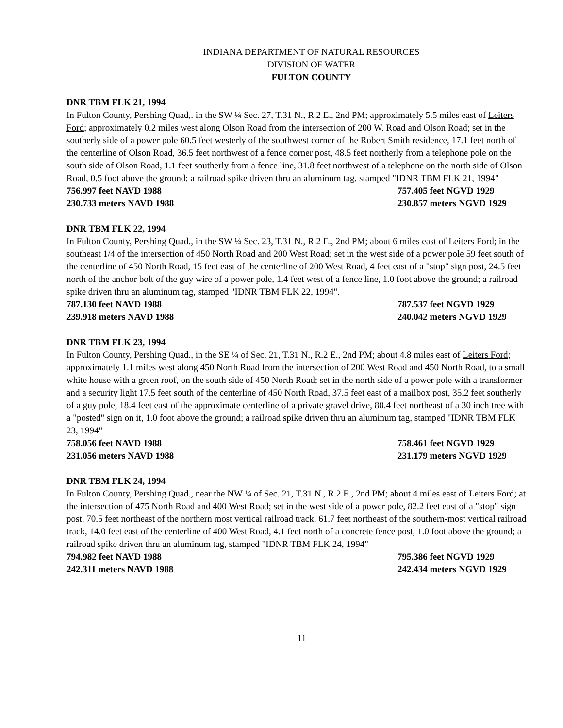INDIANA DEPARTMENT OF NATURAL RESOURCES
DIVISION OF WATER
FULTON COUNTY
DNR TBM FLK 21, 1994
In Fulton County, Pershing Quad,. in the SW ¼ Sec. 27, T.31 N., R.2 E., 2nd PM; approximately 5.5 miles east of Leiters Ford; approximately 0.2 miles west along Olson Road from the intersection of 200 W. Road and Olson Road; set in the southerly side of a power pole 60.5 feet westerly of the southwest corner of the Robert Smith residence, 17.1 feet north of the centerline of Olson Road, 36.5 feet northwest of a fence corner post, 48.5 feet northerly from a telephone pole on the south side of Olson Road, 1.1 feet southerly from a fence line, 31.8 feet northwest of a telephone on the north side of Olson Road, 0.5 foot above the ground; a railroad spike driven thru an aluminum tag, stamped "IDNR TBM FLK 21, 1994"
756.997 feet NAVD 1988 757.405 feet NGVD 1929
230.733 meters NAVD 1988 230.857 meters NGVD 1929
DNR TBM FLK 22, 1994
In Fulton County, Pershing Quad., in the SW ¼ Sec. 23, T.31 N., R.2 E., 2nd PM; about 6 miles east of Leiters Ford; in the southeast 1/4 of the intersection of 450 North Road and 200 West Road; set in the west side of a power pole 59 feet south of the centerline of 450 North Road, 15 feet east of the centerline of 200 West Road, 4 feet east of a "stop" sign post, 24.5 feet north of the anchor bolt of the guy wire of a power pole, 1.4 feet west of a fence line, 1.0 foot above the ground; a railroad spike driven thru an aluminum tag, stamped "IDNR TBM FLK 22, 1994".
787.130 feet NAVD 1988 787.537 feet NGVD 1929
239.918 meters NAVD 1988 240.042 meters NGVD 1929
DNR TBM FLK 23, 1994
In Fulton County, Pershing Quad., in the SE ¼ of Sec. 21, T.31 N., R.2 E., 2nd PM; about 4.8 miles east of Leiters Ford; approximately 1.1 miles west along 450 North Road from the intersection of 200 West Road and 450 North Road, to a small white house with a green roof, on the south side of 450 North Road; set in the north side of a power pole with a transformer and a security light 17.5 feet south of the centerline of 450 North Road, 37.5 feet east of a mailbox post, 35.2 feet southerly of a guy pole, 18.4 feet east of the approximate centerline of a private gravel drive, 80.4 feet northeast of a 30 inch tree with a "posted" sign on it, 1.0 foot above the ground; a railroad spike driven thru an aluminum tag, stamped "IDNR TBM FLK 23, 1994"
758.056 feet NAVD 1988 758.461 feet NGVD 1929
231.056 meters NAVD 1988 231.179 meters NGVD 1929
DNR TBM FLK 24, 1994
In Fulton County, Pershing Quad., near the NW ¼ of Sec. 21, T.31 N., R.2 E., 2nd PM; about 4 miles east of Leiters Ford; at the intersection of 475 North Road and 400 West Road; set in the west side of a power pole, 82.2 feet east of a "stop" sign post, 70.5 feet northeast of the northern most vertical railroad track, 61.7 feet northeast of the southern-most vertical railroad track, 14.0 feet east of the centerline of 400 West Road, 4.1 feet north of a concrete fence post, 1.0 foot above the ground; a railroad spike driven thru an aluminum tag, stamped "IDNR TBM FLK 24, 1994"
794.982 feet NAVD 1988 795.386 feet NGVD 1929
242.311 meters NAVD 1988 242.434 meters NGVD 1929
11